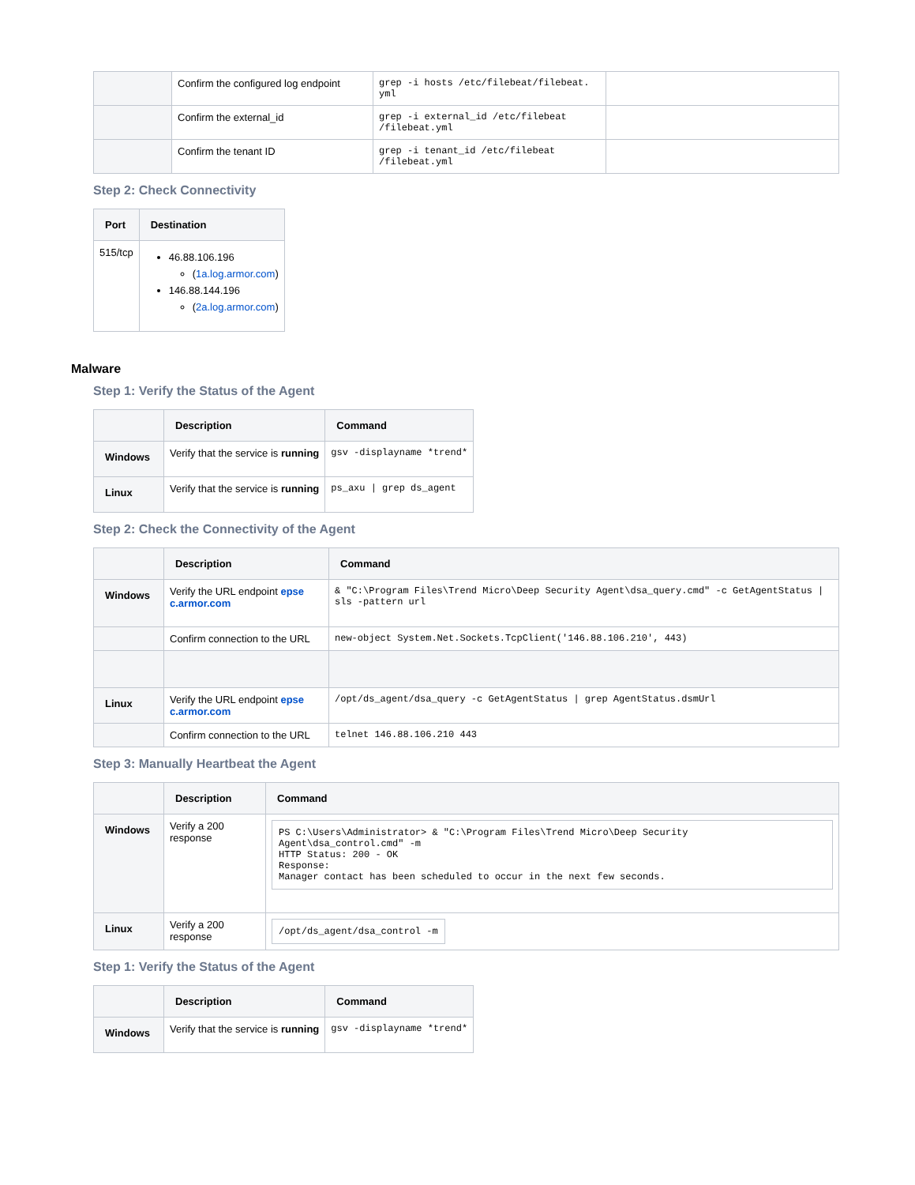| | Confirm the configured log endpoint | grep -i hosts /etc/filebeat/filebeat. yml | |
| | Confirm the external_id | grep -i external_id /etc/filebeat /filebeat.yml | |
| | Confirm the tenant ID | grep -i tenant_id /etc/filebeat /filebeat.yml | |
Step 2: Check Connectivity
| Port | Destination |
| --- | --- |
| 515/tcp | 46.88.106.196 ( 1a.log.armor.com ) 146.88.144.196 ( 2a.log.armor.com ) |
Malware
Step 1: Verify the Status of the Agent
| | Description | Command |
| --- | --- | --- |
| Windows | Verify that the service is running | gsv -displayname *trend* |
| Linux | Verify that the service is running | ps_axu / grep ds_agent |
Step 2: Check the Connectivity of the Agent
| | Description | Command |
| --- | --- | --- |
| Windows | Verify the URL endpoint epse c.armor.com | & "C:\Program Files\Trend Micro\Deep Security Agent\dsa_query.cmd" -c GetAgentStatus / sls -pattern url |
| | Confirm connection to the URL | new-object System.Net.Sockets.TcpClient('146.88.106.210', 443) |
| Linux | Verify the URL endpoint epse c.armor.com | /opt/ds_agent/dsa_query -c GetAgentStatus / grep AgentStatus.dsmUrl |
| | Confirm connection to the URL | telnet 146.88.106.210 443 |
Step 3: Manually Heartbeat the Agent
| | Description | Command |
| --- | --- | --- |
| Windows | Verify a 200 response | PS C:\Users\Administrator> & "C:\Program Files\Trend Micro\Deep Security Agent\dsa_control.cmd" -m HTTP Status: 200 - OK Response: Manager contact has been scheduled to occur in the next few seconds. |
| Linux | Verify a 200 response | /opt/ds_agent/dsa_control -m |
Step 1: Verify the Status of the Agent
| | Description | Command |
| --- | --- | --- |
| Windows | Verify that the service is running | gsv -displayname *trend* |